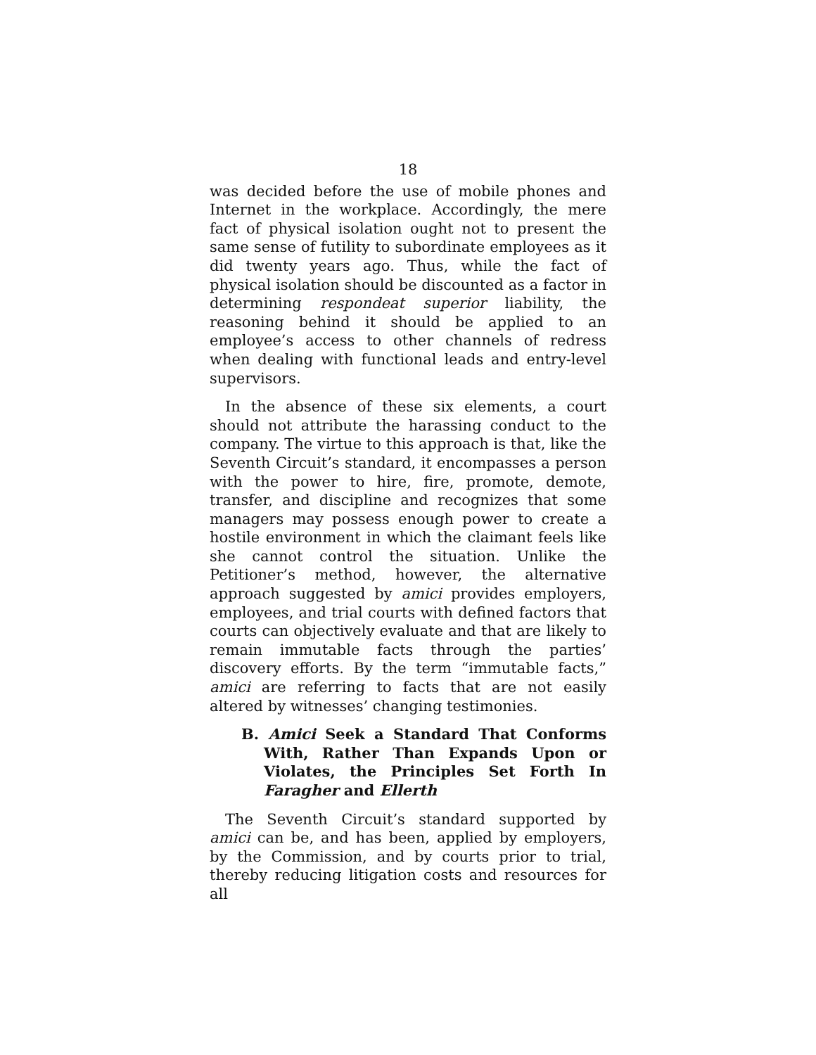18
was decided before the use of mobile phones and Internet in the workplace. Accordingly, the mere fact of physical isolation ought not to present the same sense of futility to subordinate employees as it did twenty years ago. Thus, while the fact of physical isolation should be discounted as a factor in determining respondeat superior liability, the reasoning behind it should be applied to an employee’s access to other channels of redress when dealing with functional leads and entry-level supervisors.
In the absence of these six elements, a court should not attribute the harassing conduct to the company. The virtue to this approach is that, like the Seventh Circuit’s standard, it encompasses a person with the power to hire, fire, promote, demote, transfer, and discipline and recognizes that some managers may possess enough power to create a hostile environment in which the claimant feels like she cannot control the situation. Unlike the Petitioner’s method, however, the alternative approach suggested by amici provides employers, employees, and trial courts with defined factors that courts can objectively evaluate and that are likely to remain immutable facts through the parties’ discovery efforts. By the term “immutable facts,” amici are referring to facts that are not easily altered by witnesses’ changing testimonies.
B. Amici Seek a Standard That Conforms With, Rather Than Expands Upon or Violates, the Principles Set Forth In Faragher and Ellerth
The Seventh Circuit’s standard supported by amici can be, and has been, applied by employers, by the Commission, and by courts prior to trial, thereby reducing litigation costs and resources for all